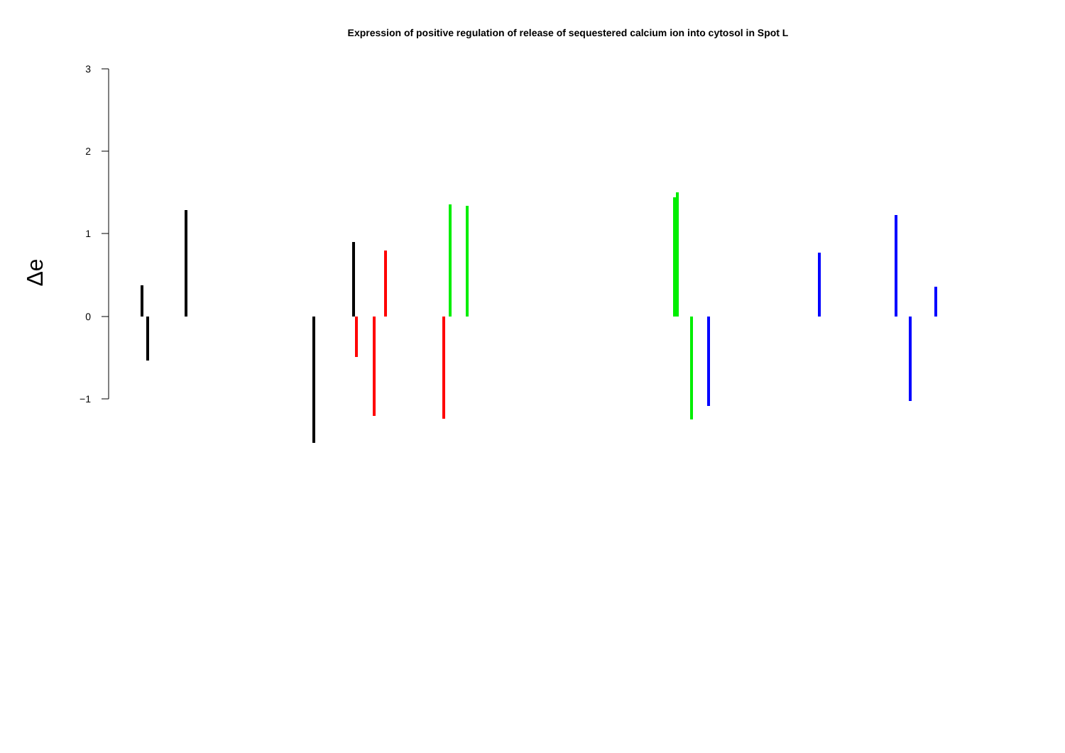Expression of positive regulation of release of sequestered calcium ion into cytosol in Spot L
3
2
1
0
−1
Δe